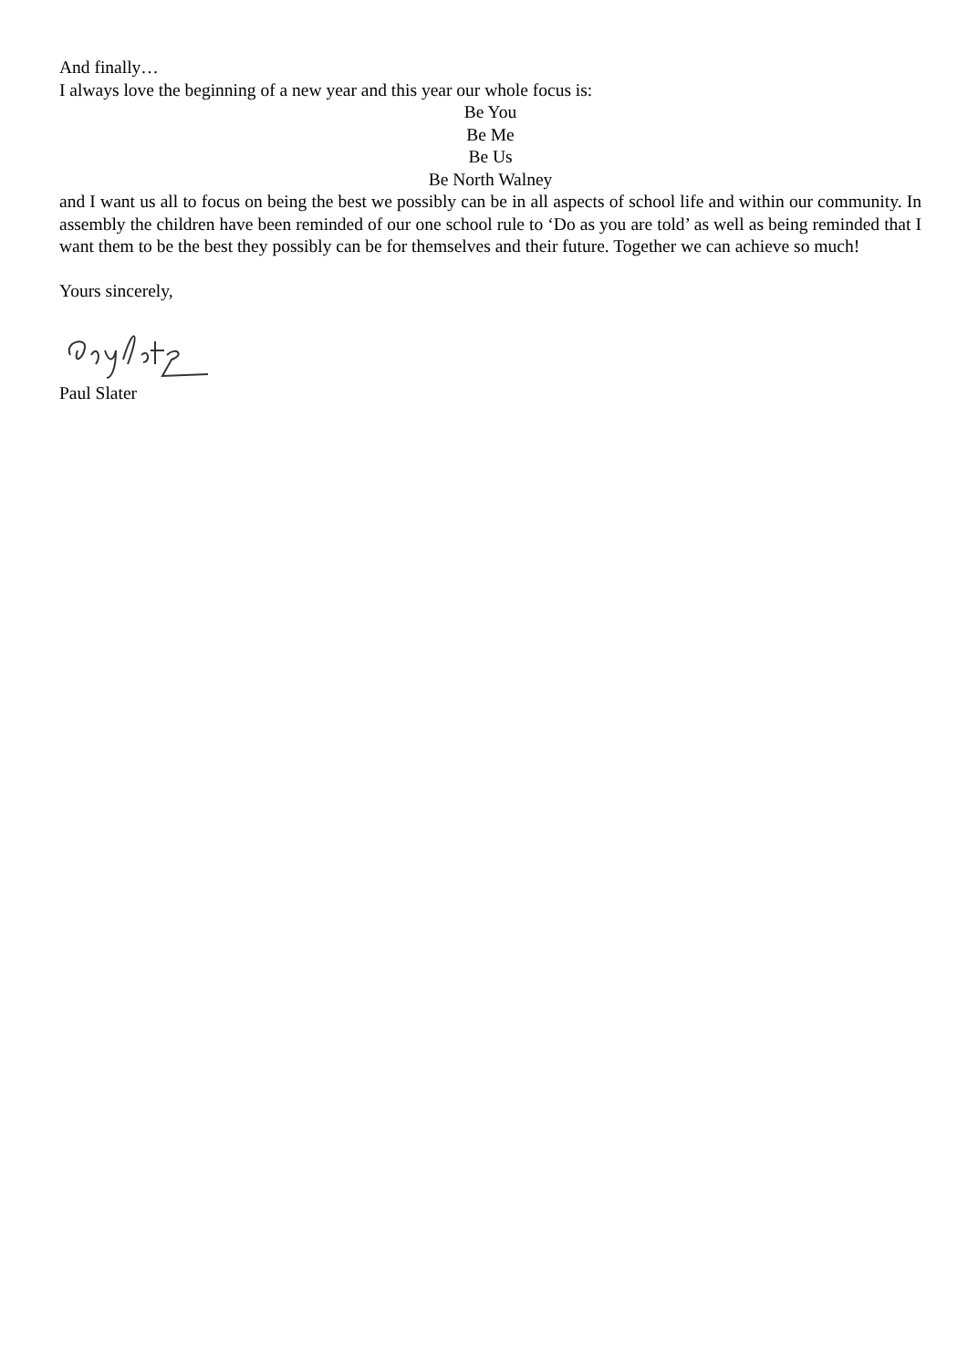And finally…
I always love the beginning of a new year and this year our whole focus is:
Be You
Be Me
Be Us
Be North Walney
and I want us all to focus on being the best we possibly can be in all aspects of school life and within our community. In assembly the children have been reminded of our one school rule to ‘Do as you are told’ as well as being reminded that I want them to be the best they possibly can be for themselves and their future. Together we can achieve so much!
Yours sincerely,
Paul Slater